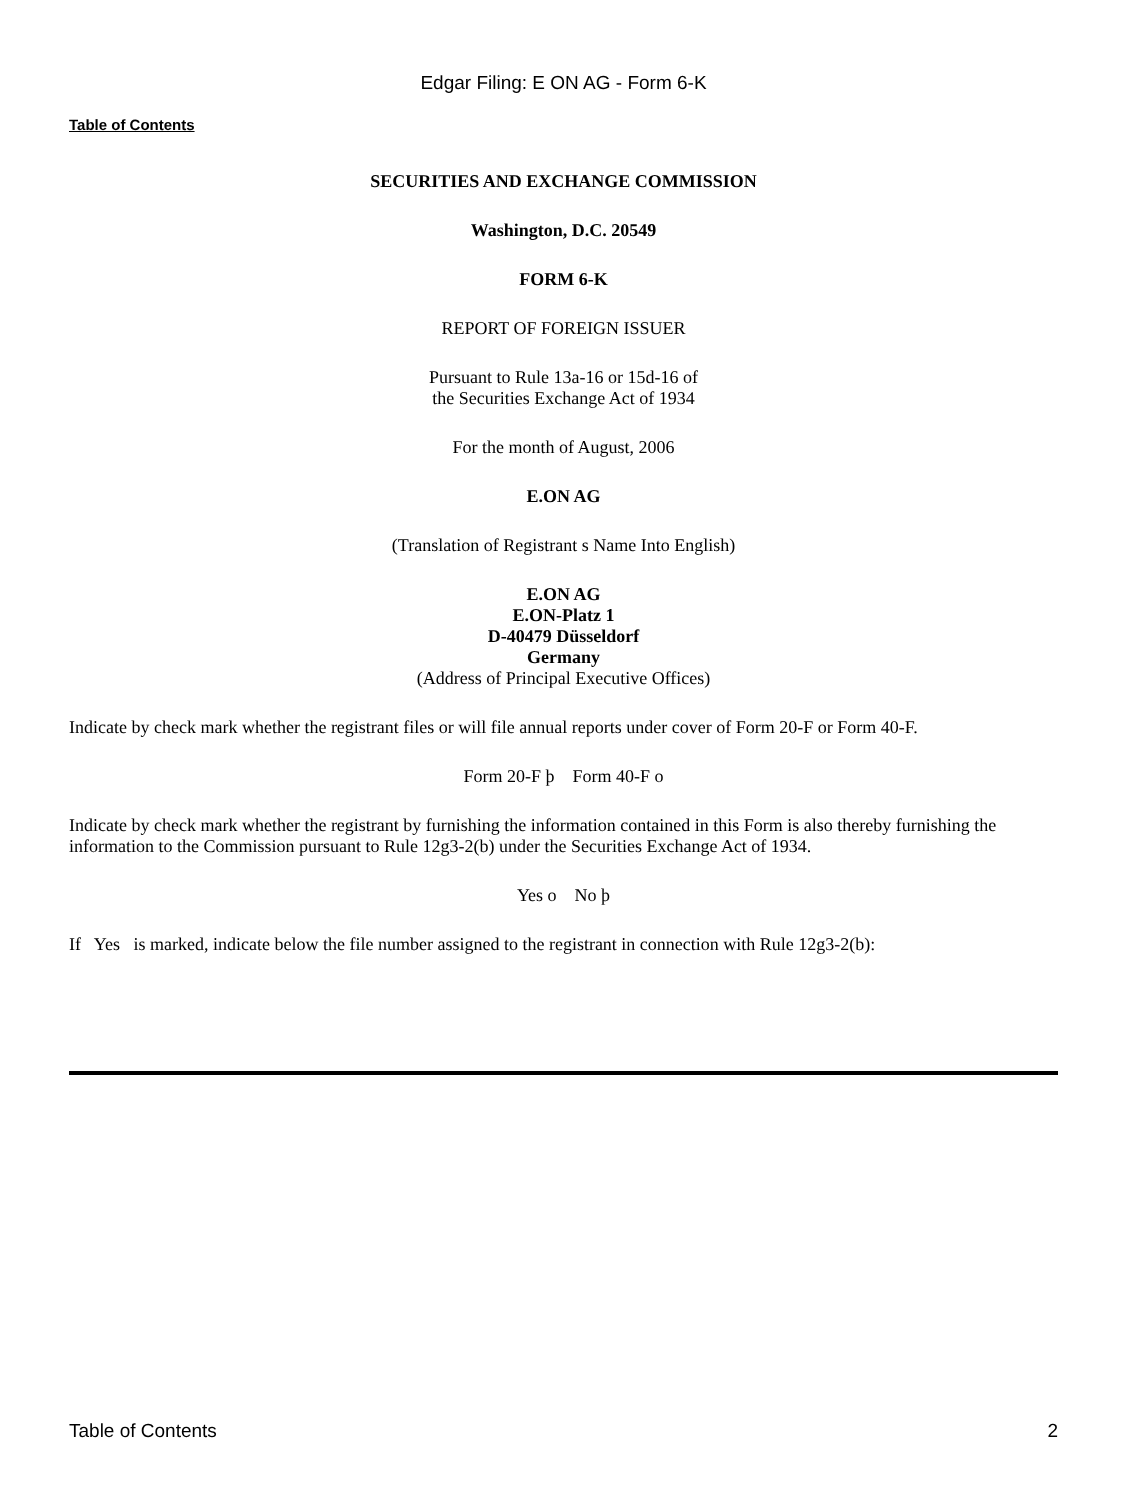Edgar Filing: E ON AG - Form 6-K
Table of Contents
SECURITIES AND EXCHANGE COMMISSION
Washington, D.C. 20549
FORM 6-K
REPORT OF FOREIGN ISSUER
Pursuant to Rule 13a-16 or 15d-16 of
the Securities Exchange Act of 1934
For the month of August, 2006
E.ON AG
(Translation of Registrant s Name Into English)
E.ON AG
E.ON-Platz 1
D-40479 Düsseldorf
Germany
(Address of Principal Executive Offices)
Indicate by check mark whether the registrant files or will file annual reports under cover of Form 20-F or Form 40-F.
Form 20-F þ Form 40-F o
Indicate by check mark whether the registrant by furnishing the information contained in this Form is also thereby furnishing the information to the Commission pursuant to Rule 12g3-2(b) under the Securities Exchange Act of 1934.
Yes o No þ
If Yes is marked, indicate below the file number assigned to the registrant in connection with Rule 12g3-2(b):
Table of Contents 2